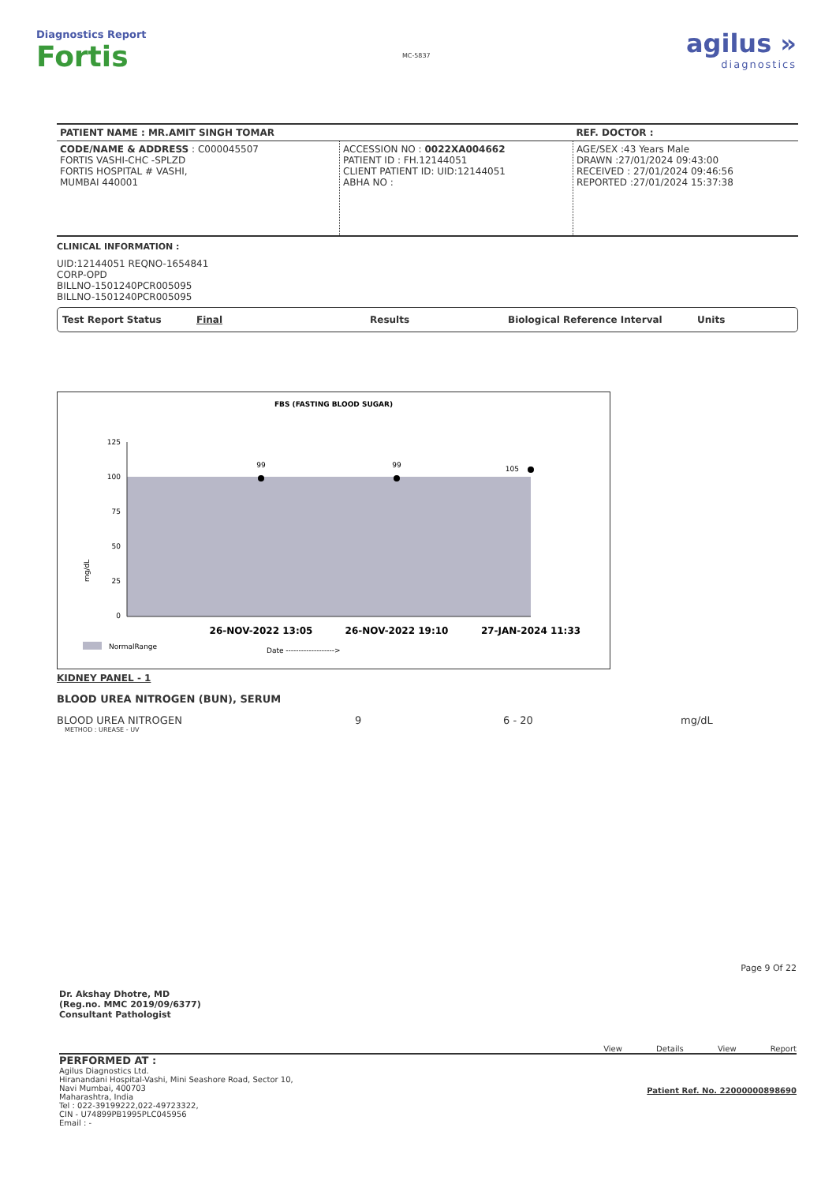Diagnostics Report
Fortis
MC-5837
agilus »
diagnostics
| PATIENT NAME : MR.AMIT SINGH TOMAR | | REF. DOCTOR : |
| CODE/NAME & ADDRESS : C000045507 FORTIS VASHI-CHC -SPLZD FORTIS HOSPITAL # VASHI, MUMBAI 440001 | ACCESSION NO : 0022XA004662 PATIENT ID : FH.12144051 CLIENT PATIENT ID: UID:12144051 ABHA NO : | AGE/SEX :43 Years Male DRAWN :27/01/2024 09:43:00 RECEIVED : 27/01/2024 09:46:56 REPORTED :27/01/2024 15:37:38 |
CLINICAL INFORMATION :
UID:12144051 REQNO-1654841
CORP-OPD
BILLNO-1501240PCR005095
BILLNO-1501240PCR005095
Test Report Status Final Results Biological Reference Interval Units
FBS (FASTING BLOOD SUGAR)
125
100
75
50
25
0
mg/dL
99
99
105
26-NOV-2022 13:05
26-NOV-2022 19:10
27-JAN-2024 11:33
NormalRange
Date ------------------->
KIDNEY PANEL - 1
BLOOD UREA NITROGEN (BUN), SERUM
BLOOD UREA NITROGEN 9 6 - 20 mg/dL
METHOD : UREASE - UV
Page 9 Of 22
Dr. Akshay Dhotre, MD
(Reg.no. MMC 2019/09/6377)
Consultant Pathologist
View Details View Report
PERFORMED AT :
Agilus Diagnostics Ltd.
Hiranandani Hospital-Vashi, Mini Seashore Road, Sector 10,
Navi Mumbai, 400703
Maharashtra, India
Tel : 022-39199222,022-49723322,
CIN - U74899PB1995PLC045956
Email : -
Patient Ref. No. 22000000898690